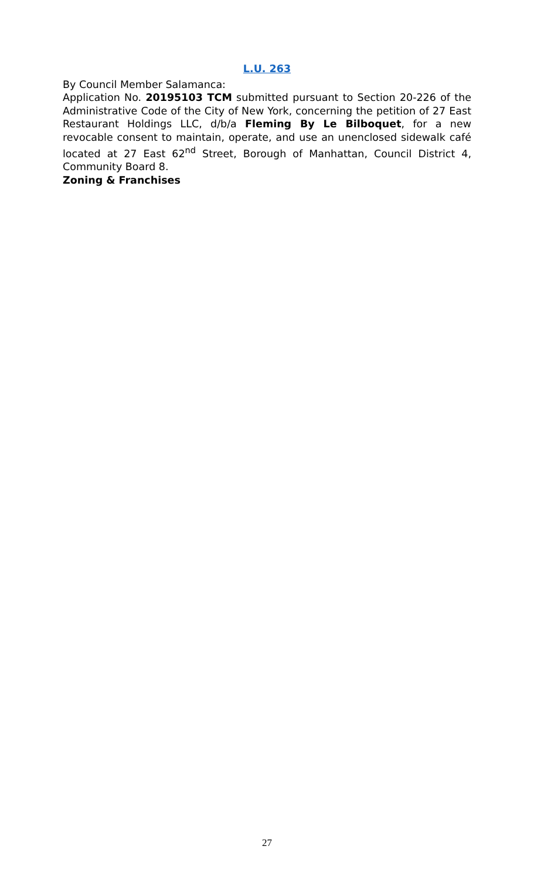L.U. 263
By Council Member Salamanca:
Application No. 20195103 TCM submitted pursuant to Section 20-226 of the Administrative Code of the City of New York, concerning the petition of 27 East Restaurant Holdings LLC, d/b/a Fleming By Le Bilboquet, for a new revocable consent to maintain, operate, and use an unenclosed sidewalk café located at 27 East 62<sup>nd</sup> Street, Borough of Manhattan, Council District 4, Community Board 8.
Zoning & Franchises
27